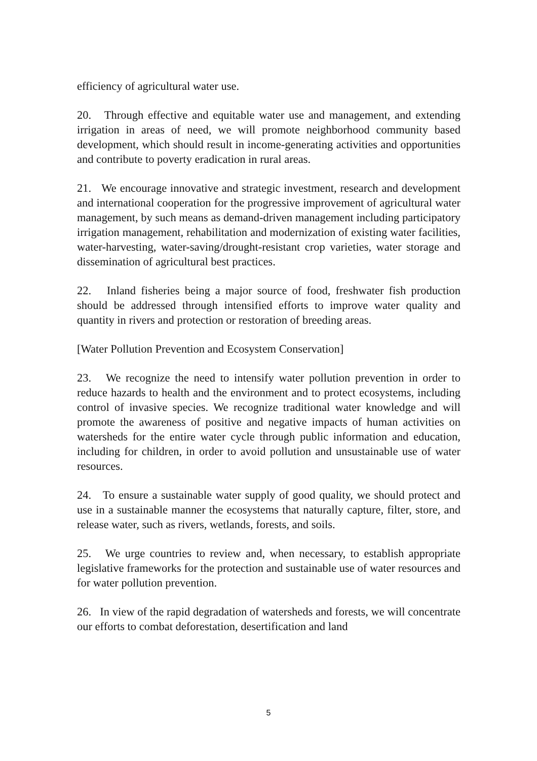efficiency of agricultural water use.
20. Through effective and equitable water use and management, and extending irrigation in areas of need, we will promote neighborhood community based development, which should result in income-generating activities and opportunities and contribute to poverty eradication in rural areas.
21. We encourage innovative and strategic investment, research and development and international cooperation for the progressive improvement of agricultural water management, by such means as demand-driven management including participatory irrigation management, rehabilitation and modernization of existing water facilities, water-harvesting, water-saving/drought-resistant crop varieties, water storage and dissemination of agricultural best practices.
22. Inland fisheries being a major source of food, freshwater fish production should be addressed through intensified efforts to improve water quality and quantity in rivers and protection or restoration of breeding areas.
[Water Pollution Prevention and Ecosystem Conservation]
23. We recognize the need to intensify water pollution prevention in order to reduce hazards to health and the environment and to protect ecosystems, including control of invasive species. We recognize traditional water knowledge and will promote the awareness of positive and negative impacts of human activities on watersheds for the entire water cycle through public information and education, including for children, in order to avoid pollution and unsustainable use of water resources.
24. To ensure a sustainable water supply of good quality, we should protect and use in a sustainable manner the ecosystems that naturally capture, filter, store, and release water, such as rivers, wetlands, forests, and soils.
25. We urge countries to review and, when necessary, to establish appropriate legislative frameworks for the protection and sustainable use of water resources and for water pollution prevention.
26. In view of the rapid degradation of watersheds and forests, we will concentrate our efforts to combat deforestation, desertification and land
5